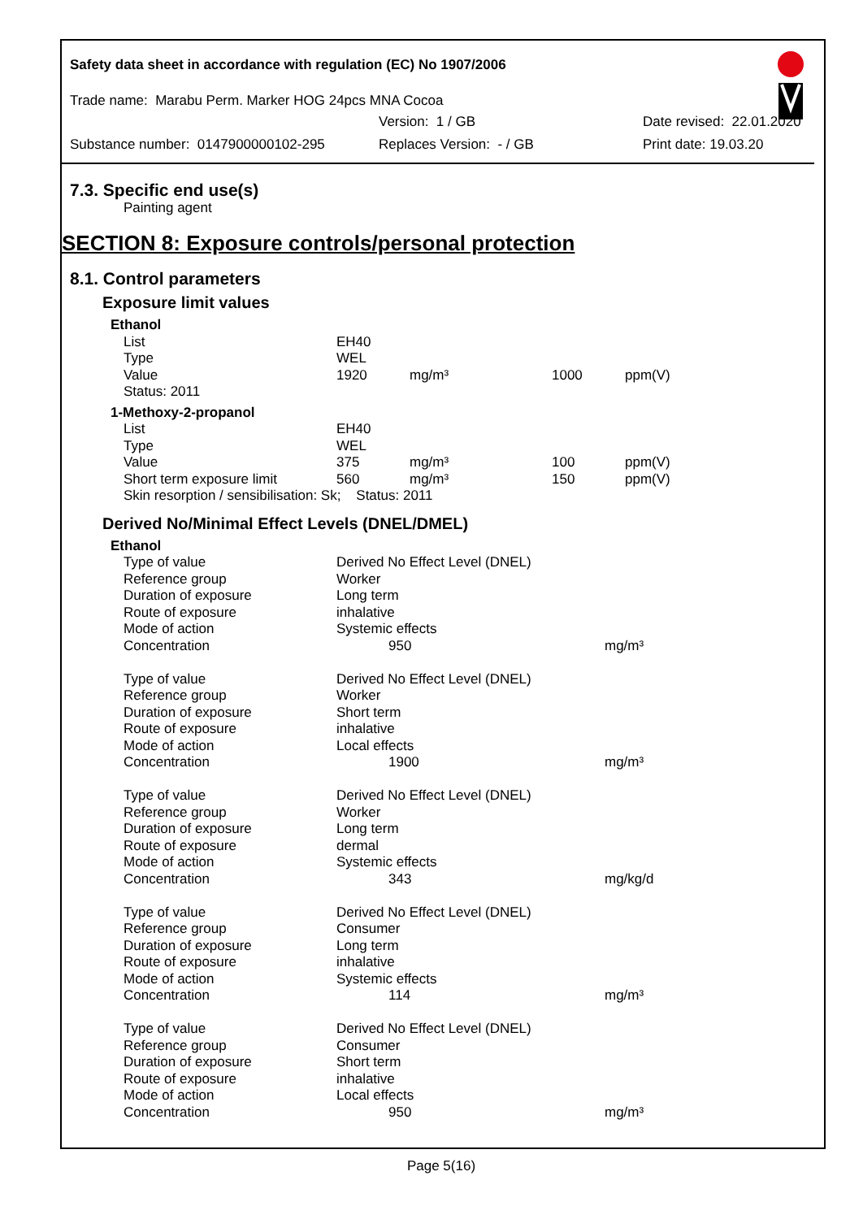Safety data sheet in accordance with regulation (EC) No 1907/2006
Trade name: Marabu Perm. Marker HOG 24pcs MNA Cocoa
Version: 1 / GB Date revised: 22.01.2020
Substance number: 0147900000102-295 Replaces Version: - / GB Print date: 19.03.20
7.3. Specific end use(s)
Painting agent
SECTION 8: Exposure controls/personal protection
8.1. Control parameters
Exposure limit values
| Ethanol | | | | |
| List | EH40 | | | |
| Type | WEL | | | |
| Value | 1920 | mg/m³ | 1000 | ppm(V) |
| Status: 2011 | | | | |
| 1-Methoxy-2-propanol | | | | |
| List | EH40 | | | |
| Type | WEL | | | |
| Value | 375 | mg/m³ | 100 | ppm(V) |
| Short term exposure limit | 560 | mg/m³ | 150 | ppm(V) |
| Skin resorption / sensibilisation: Sk; Status: 2011 | | | | |
Derived No/Minimal Effect Levels (DNEL/DMEL)
| Ethanol | | |
| Type of value | Derived No Effect Level (DNEL) | |
| Reference group | Worker | |
| Duration of exposure | Long term | |
| Route of exposure | inhalative | |
| Mode of action | Systemic effects | |
| Concentration | 950 | mg/m³ |
| Type of value | Derived No Effect Level (DNEL) | |
| Reference group | Worker | |
| Duration of exposure | Short term | |
| Route of exposure | inhalative | |
| Mode of action | Local effects | |
| Concentration | 1900 | mg/m³ |
| Type of value | Derived No Effect Level (DNEL) | |
| Reference group | Worker | |
| Duration of exposure | Long term | |
| Route of exposure | dermal | |
| Mode of action | Systemic effects | |
| Concentration | 343 | mg/kg/d |
| Type of value | Derived No Effect Level (DNEL) | |
| Reference group | Consumer | |
| Duration of exposure | Long term | |
| Route of exposure | inhalative | |
| Mode of action | Systemic effects | |
| Concentration | 114 | mg/m³ |
| Type of value | Derived No Effect Level (DNEL) | |
| Reference group | Consumer | |
| Duration of exposure | Short term | |
| Route of exposure | inhalative | |
| Mode of action | Local effects | |
| Concentration | 950 | mg/m³ |
Page 5(16)